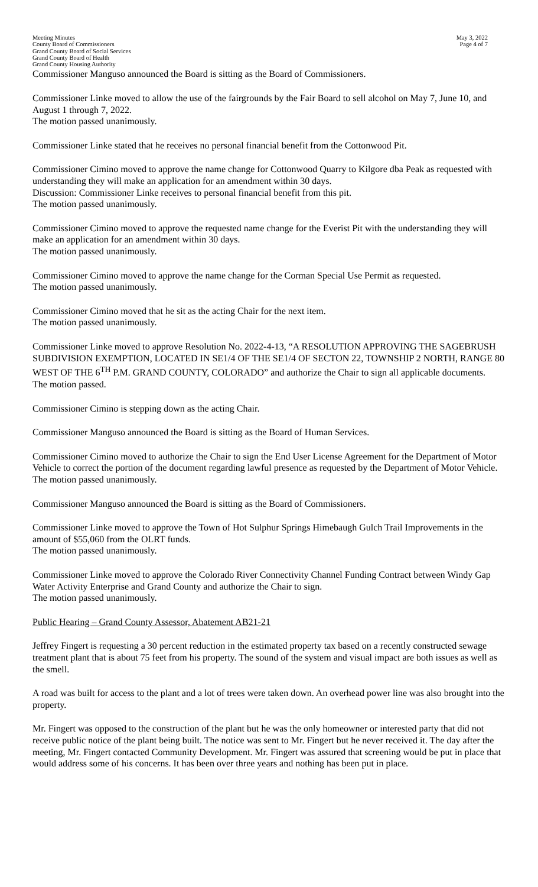Meeting Minutes
County Board of Commissioners
Grand County Board of Social Services
Grand County Board of Health
Grand County Housing Authority
May 3, 2022
Page 4 of 7
Commissioner Manguso announced the Board is sitting as the Board of Commissioners.
Commissioner Linke moved to allow the use of the fairgrounds by the Fair Board to sell alcohol on May 7, June 10, and August 1 through 7, 2022.
The motion passed unanimously.
Commissioner Linke stated that he receives no personal financial benefit from the Cottonwood Pit.
Commissioner Cimino moved to approve the name change for Cottonwood Quarry to Kilgore dba Peak as requested with understanding they will make an application for an amendment within 30 days.
Discussion: Commissioner Linke receives to personal financial benefit from this pit.
The motion passed unanimously.
Commissioner Cimino moved to approve the requested name change for the Everist Pit with the understanding they will make an application for an amendment within 30 days.
The motion passed unanimously.
Commissioner Cimino moved to approve the name change for the Corman Special Use Permit as requested.
The motion passed unanimously.
Commissioner Cimino moved that he sit as the acting Chair for the next item.
The motion passed unanimously.
Commissioner Linke moved to approve Resolution No. 2022-4-13, “A RESOLUTION APPROVING THE SAGEBRUSH SUBDIVISION EXEMPTION, LOCATED IN SE1/4 OF THE SE1/4 OF SECTON 22, TOWNSHIP 2 NORTH, RANGE 80 WEST OF THE 6<sup>TH</sup> P.M. GRAND COUNTY, COLORADO” and authorize the Chair to sign all applicable documents.
The motion passed.
Commissioner Cimino is stepping down as the acting Chair.
Commissioner Manguso announced the Board is sitting as the Board of Human Services.
Commissioner Cimino moved to authorize the Chair to sign the End User License Agreement for the Department of Motor Vehicle to correct the portion of the document regarding lawful presence as requested by the Department of Motor Vehicle.
The motion passed unanimously.
Commissioner Manguso announced the Board is sitting as the Board of Commissioners.
Commissioner Linke moved to approve the Town of Hot Sulphur Springs Himebaugh Gulch Trail Improvements in the amount of $55,060 from the OLRT funds.
The motion passed unanimously.
Commissioner Linke moved to approve the Colorado River Connectivity Channel Funding Contract between Windy Gap Water Activity Enterprise and Grand County and authorize the Chair to sign.
The motion passed unanimously.
Public Hearing – Grand County Assessor, Abatement AB21-21
Jeffrey Fingert is requesting a 30 percent reduction in the estimated property tax based on a recently constructed sewage treatment plant that is about 75 feet from his property. The sound of the system and visual impact are both issues as well as the smell.
A road was built for access to the plant and a lot of trees were taken down. An overhead power line was also brought into the property.
Mr. Fingert was opposed to the construction of the plant but he was the only homeowner or interested party that did not receive public notice of the plant being built. The notice was sent to Mr. Fingert but he never received it. The day after the meeting, Mr. Fingert contacted Community Development. Mr. Fingert was assured that screening would be put in place that would address some of his concerns. It has been over three years and nothing has been put in place.